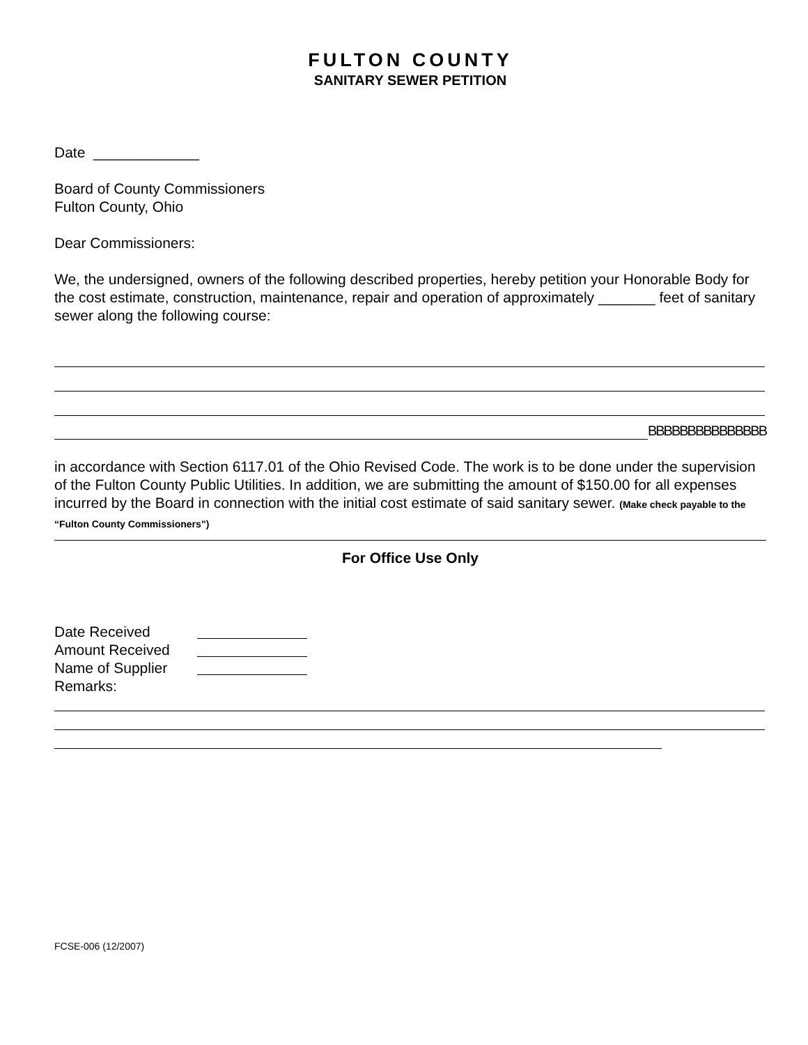FULTON COUNTY
SANITARY SEWER PETITION
Date _____________
Board of County Commissioners
Fulton County, Ohio
Dear Commissioners:
We, the undersigned, owners of the following described properties, hereby petition your Honorable Body for the cost estimate, construction, maintenance, repair and operation of approximately _______ feet of sanitary sewer along the following course:
BBBBBBBBBBBBBBB
in accordance with Section 6117.01 of the Ohio Revised Code. The work is to be done under the supervision of the Fulton County Public Utilities. In addition, we are submitting the amount of $150.00 for all expenses incurred by the Board in connection with the initial cost estimate of said sanitary sewer. (Make check payable to the “Fulton County Commissioners”)
For Office Use Only
Date Received
Amount Received
Name of Supplier
Remarks:
FCSE-006 (12/2007)